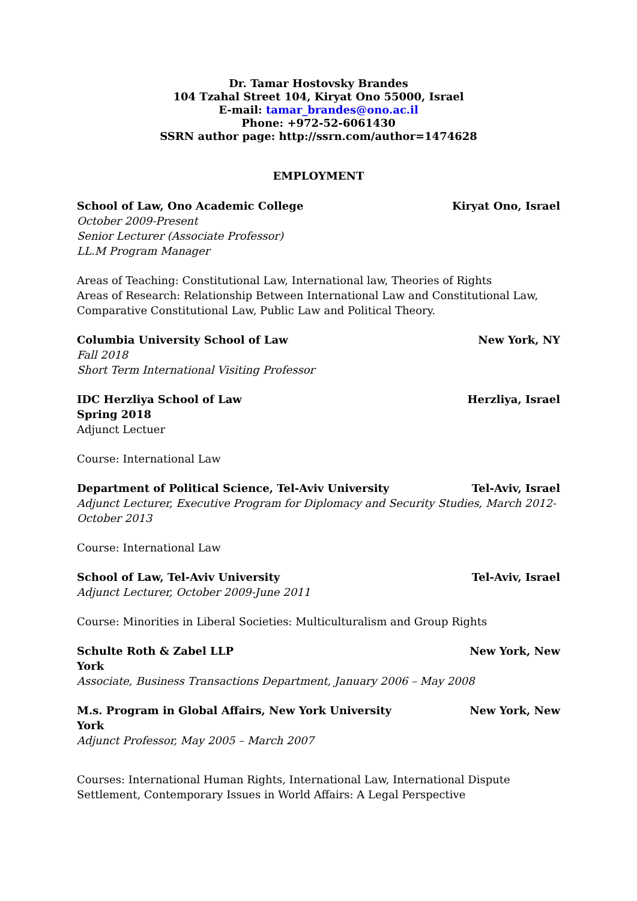Dr. Tamar Hostovsky Brandes
104 Tzahal Street 104, Kiryat Ono 55000, Israel
E-mail: tamar_brandes@ono.ac.il
Phone: +972-52-6061430
SSRN author page: http://ssrn.com/author=1474628
EMPLOYMENT
School of Law, Ono Academic College Kiryat Ono, Israel
October 2009-Present
Senior Lecturer (Associate Professor)
LL.M Program Manager
Areas of Teaching: Constitutional Law, International law, Theories of Rights
Areas of Research: Relationship Between International Law and Constitutional Law, Comparative Constitutional Law, Public Law and Political Theory.
Columbia University School of Law New York, NY
Fall 2018
Short Term International Visiting Professor
IDC Herzliya School of Law Herzliya, Israel
Spring 2018
Adjunct Lectuer
Course: International Law
Department of Political Science, Tel-Aviv University Tel-Aviv, Israel
Adjunct Lecturer, Executive Program for Diplomacy and Security Studies, March 2012-October 2013
Course: International Law
School of Law, Tel-Aviv University Tel-Aviv, Israel
Adjunct Lecturer, October 2009-June 2011
Course: Minorities in Liberal Societies: Multiculturalism and Group Rights
Schulte Roth & Zabel LLP New York, New
York
Associate, Business Transactions Department, January 2006 – May 2008
M.s. Program in Global Affairs, New York University New York, New
York
Adjunct Professor, May 2005 – March 2007
Courses: International Human Rights, International Law, International Dispute Settlement, Contemporary Issues in World Affairs: A Legal Perspective